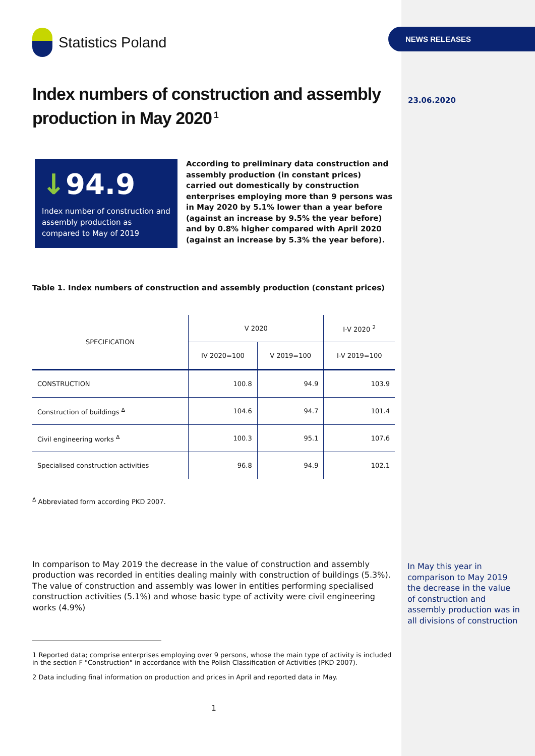Statistics Poland
Index numbers of construction and assembly production in May 2020<sup>1</sup>
↓94.9
Index number of construction and assembly production as compared to May of 2019
According to preliminary data construction and assembly production (in constant prices) carried out domestically by construction enterprises employing more than 9 persons was in May 2020 by 5.1% lower than a year before (against an increase by 9.5% the year before) and by 0.8% higher compared with April 2020 (against an increase by 5.3% the year before).
Table 1. Index numbers of construction and assembly production (constant prices)
| SPECIFICATION | V 2020 | | I-V 2020 <sup>2</sup> |
| --- | --- | --- | --- |
| | IV 2020=100 | V 2019=100 | I-V 2019=100 |
| CONSTRUCTION | 100.8 | 94.9 | 103.9 |
| Construction of buildings <sup>Δ</sup> | 104.6 | 94.7 | 101.4 |
| Civil engineering works <sup>Δ</sup> | 100.3 | 95.1 | 107.6 |
| Specialised construction activities | 96.8 | 94.9 | 102.1 |
<sup>Δ</sup> Abbreviated form according PKD 2007.
In comparison to May 2019 the decrease in the value of construction and assembly production was recorded in entities dealing mainly with construction of buildings (5.3%). The value of construction and assembly was lower in entities performing specialised construction activities (5.1%) and whose basic type of activity were civil engineering works (4.9%)
1 Reported data; comprise enterprises employing over 9 persons, whose the main type of activity is included in the section F "Construction" in accordance with the Polish Classification of Activities (PKD 2007).
2 Data including final information on production and prices in April and reported data in May.
1
NEWS RELEASES
23.06.2020
In May this year in comparison to May 2019 the decrease in the value of construction and assembly production was in all divisions of construction